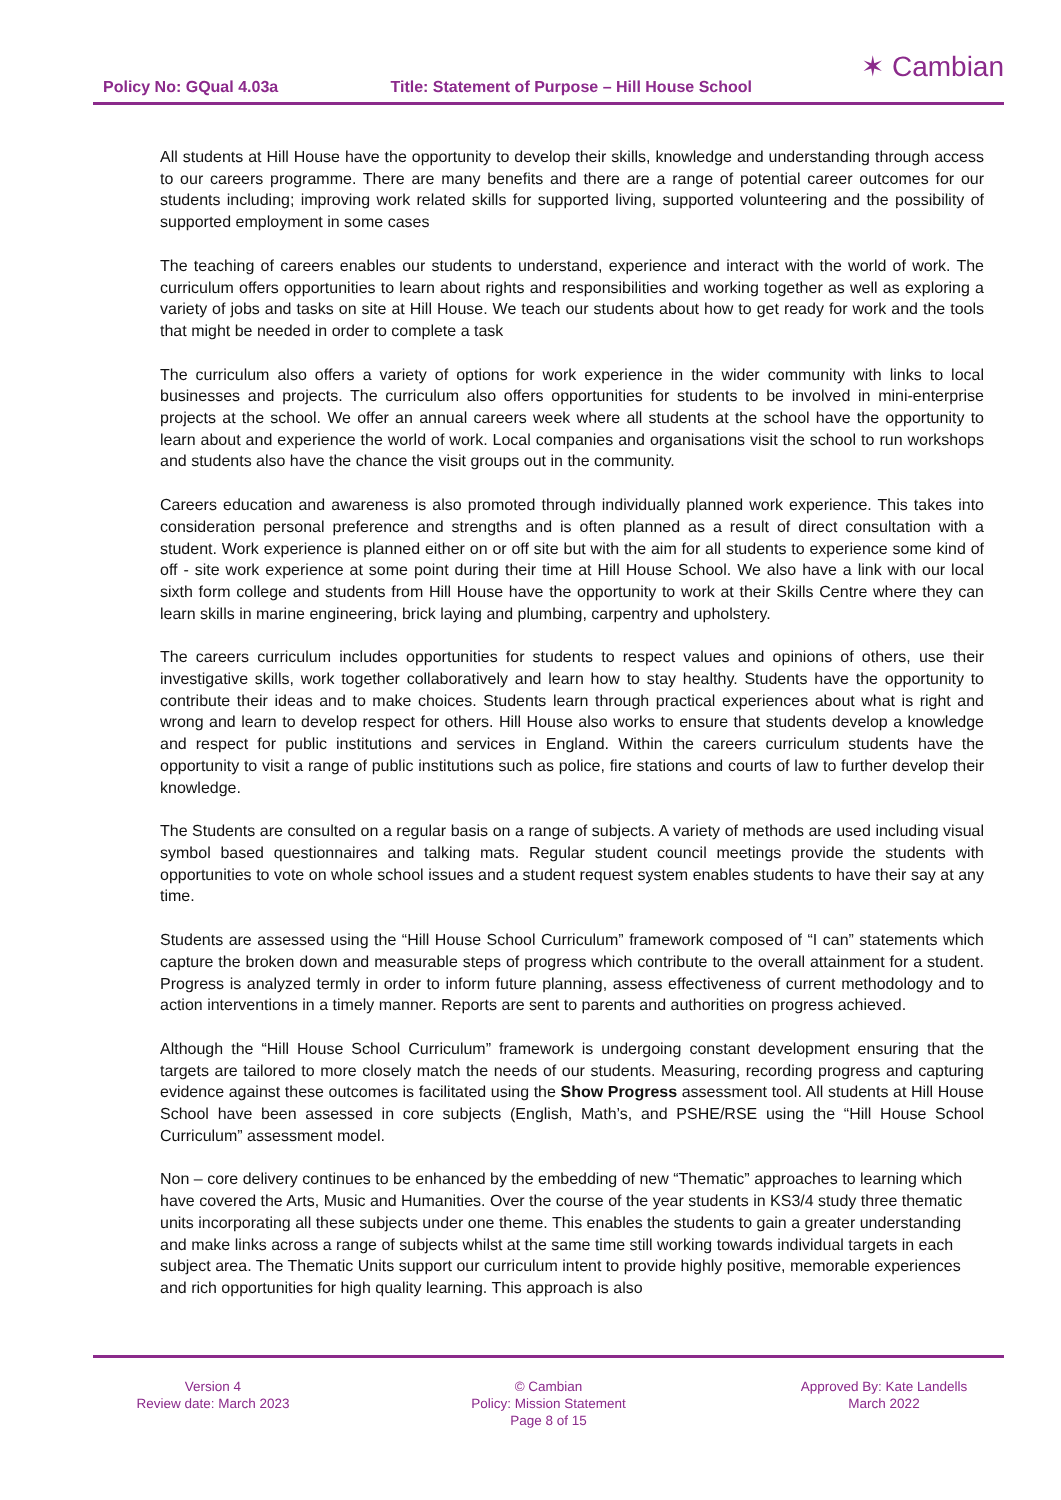Policy No: GQual 4.03a Title: Statement of Purpose – Hill House School
✶ Cambian
All students at Hill House have the opportunity to develop their skills, knowledge and understanding through access to our careers programme. There are many benefits and there are a range of potential career outcomes for our students including; improving work related skills for supported living, supported volunteering and the possibility of supported employment in some cases
The teaching of careers enables our students to understand, experience and interact with the world of work. The curriculum offers opportunities to learn about rights and responsibilities and working together as well as exploring a variety of jobs and tasks on site at Hill House. We teach our students about how to get ready for work and the tools that might be needed in order to complete a task
The curriculum also offers a variety of options for work experience in the wider community with links to local businesses and projects. The curriculum also offers opportunities for students to be involved in mini-enterprise projects at the school. We offer an annual careers week where all students at the school have the opportunity to learn about and experience the world of work. Local companies and organisations visit the school to run workshops and students also have the chance the visit groups out in the community.
Careers education and awareness is also promoted through individually planned work experience. This takes into consideration personal preference and strengths and is often planned as a result of direct consultation with a student. Work experience is planned either on or off site but with the aim for all students to experience some kind of off - site work experience at some point during their time at Hill House School. We also have a link with our local sixth form college and students from Hill House have the opportunity to work at their Skills Centre where they can learn skills in marine engineering, brick laying and plumbing, carpentry and upholstery.
The careers curriculum includes opportunities for students to respect values and opinions of others, use their investigative skills, work together collaboratively and learn how to stay healthy. Students have the opportunity to contribute their ideas and to make choices. Students learn through practical experiences about what is right and wrong and learn to develop respect for others. Hill House also works to ensure that students develop a knowledge and respect for public institutions and services in England. Within the careers curriculum students have the opportunity to visit a range of public institutions such as police, fire stations and courts of law to further develop their knowledge.
The Students are consulted on a regular basis on a range of subjects. A variety of methods are used including visual symbol based questionnaires and talking mats. Regular student council meetings provide the students with opportunities to vote on whole school issues and a student request system enables students to have their say at any time.
Students are assessed using the “Hill House School Curriculum” framework composed of “I can” statements which capture the broken down and measurable steps of progress which contribute to the overall attainment for a student. Progress is analyzed termly in order to inform future planning, assess effectiveness of current methodology and to action interventions in a timely manner. Reports are sent to parents and authorities on progress achieved.
Although the “Hill House School Curriculum” framework is undergoing constant development ensuring that the targets are tailored to more closely match the needs of our students. Measuring, recording progress and capturing evidence against these outcomes is facilitated using the Show Progress assessment tool. All students at Hill House School have been assessed in core subjects (English, Math’s, and PSHE/RSE using the “Hill House School Curriculum” assessment model.
Non – core delivery continues to be enhanced by the embedding of new “Thematic” approaches to learning which have covered the Arts, Music and Humanities. Over the course of the year students in KS3/4 study three thematic units incorporating all these subjects under one theme. This enables the students to gain a greater understanding and make links across a range of subjects whilst at the same time still working towards individual targets in each subject area. The Thematic Units support our curriculum intent to provide highly positive, memorable experiences and rich opportunities for high quality learning. This approach is also
Version 4
Review date: March 2023
© Cambian
Policy: Mission Statement
Page 8 of 15
Approved By: Kate Landells
March 2022